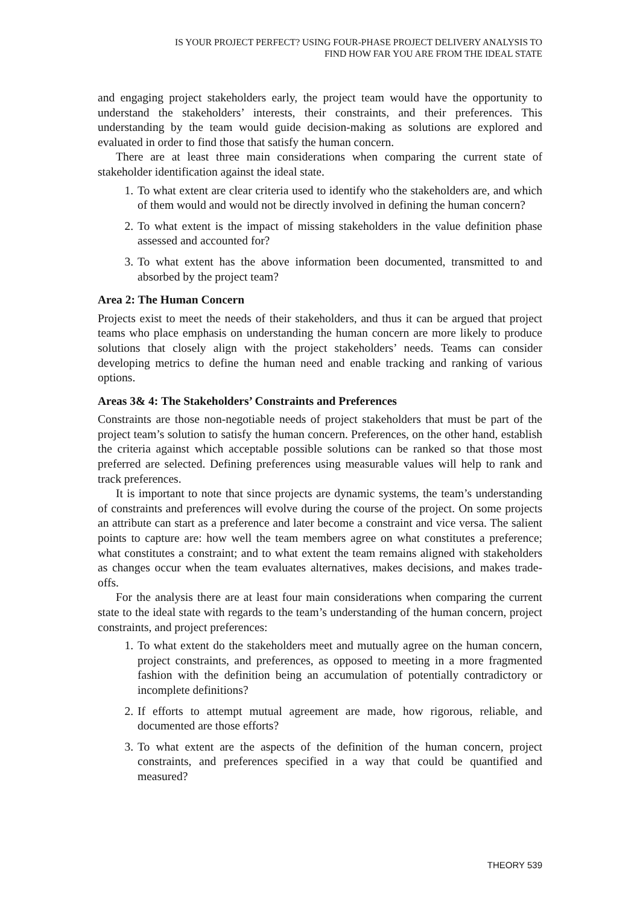IS YOUR PROJECT PERFECT? USING FOUR-PHASE PROJECT DELIVERY ANALYSIS TO
FIND HOW FAR YOU ARE FROM THE IDEAL STATE
and engaging project stakeholders early, the project team would have the opportunity to understand the stakeholders’ interests, their constraints, and their preferences. This understanding by the team would guide decision-making as solutions are explored and evaluated in order to find those that satisfy the human concern.
There are at least three main considerations when comparing the current state of stakeholder identification against the ideal state.
1. To what extent are clear criteria used to identify who the stakeholders are, and which of them would and would not be directly involved in defining the human concern?
2. To what extent is the impact of missing stakeholders in the value definition phase assessed and accounted for?
3. To what extent has the above information been documented, transmitted to and absorbed by the project team?
Area 2: The Human Concern
Projects exist to meet the needs of their stakeholders, and thus it can be argued that project teams who place emphasis on understanding the human concern are more likely to produce solutions that closely align with the project stakeholders’ needs. Teams can consider developing metrics to define the human need and enable tracking and ranking of various options.
Areas 3& 4: The Stakeholders’ Constraints and Preferences
Constraints are those non-negotiable needs of project stakeholders that must be part of the project team’s solution to satisfy the human concern. Preferences, on the other hand, establish the criteria against which acceptable possible solutions can be ranked so that those most preferred are selected. Defining preferences using measurable values will help to rank and track preferences.
It is important to note that since projects are dynamic systems, the team’s understanding of constraints and preferences will evolve during the course of the project. On some projects an attribute can start as a preference and later become a constraint and vice versa. The salient points to capture are: how well the team members agree on what constitutes a preference; what constitutes a constraint; and to what extent the team remains aligned with stakeholders as changes occur when the team evaluates alternatives, makes decisions, and makes trade-offs.
For the analysis there are at least four main considerations when comparing the current state to the ideal state with regards to the team’s understanding of the human concern, project constraints, and project preferences:
1. To what extent do the stakeholders meet and mutually agree on the human concern, project constraints, and preferences, as opposed to meeting in a more fragmented fashion with the definition being an accumulation of potentially contradictory or incomplete definitions?
2. If efforts to attempt mutual agreement are made, how rigorous, reliable, and documented are those efforts?
3. To what extent are the aspects of the definition of the human concern, project constraints, and preferences specified in a way that could be quantified and measured?
THEORY 539